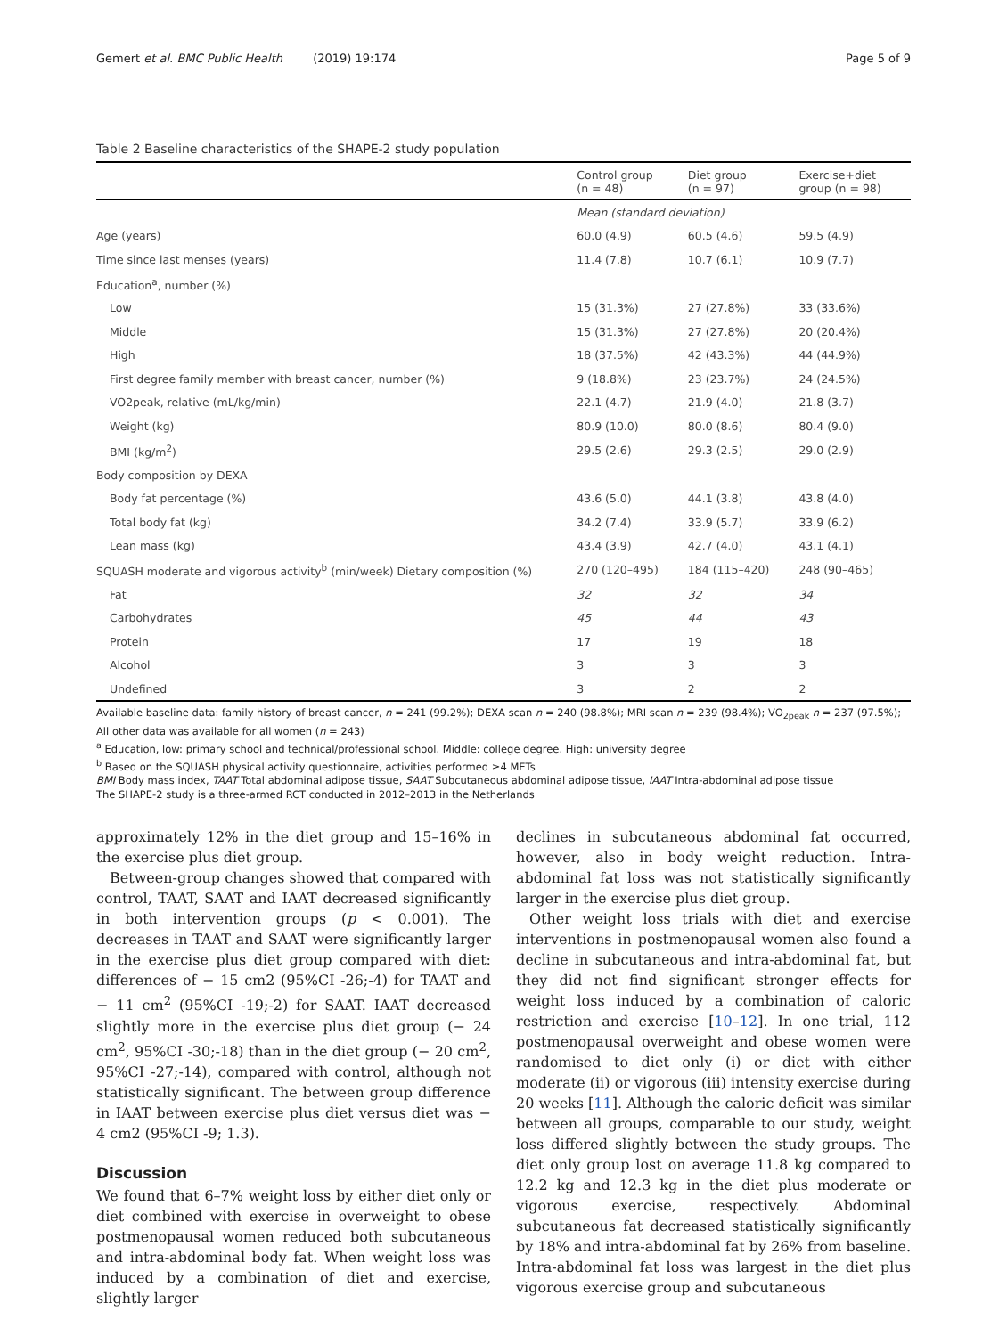Gemert et al. BMC Public Health (2019) 19:174
Page 5 of 9
Table 2 Baseline characteristics of the SHAPE-2 study population
| | Control group (n = 48) | Diet group (n = 97) | Exercise+diet group (n = 98) |
| --- | --- | --- | --- |
| | Mean (standard deviation) | | |
| Age (years) | 60.0 (4.9) | 60.5 (4.6) | 59.5 (4.9) |
| Time since last menses (years) | 11.4 (7.8) | 10.7 (6.1) | 10.9 (7.7) |
| Education<sup>a</sup>, number (%) | | | |
| Low | 15 (31.3%) | 27 (27.8%) | 33 (33.6%) |
| Middle | 15 (31.3%) | 27 (27.8%) | 20 (20.4%) |
| High | 18 (37.5%) | 42 (43.3%) | 44 (44.9%) |
| First degree family member with breast cancer, number (%) | 9 (18.8%) | 23 (23.7%) | 24 (24.5%) |
| VO2peak, relative (mL/kg/min) | 22.1 (4.7) | 21.9 (4.0) | 21.8 (3.7) |
| Weight (kg) | 80.9 (10.0) | 80.0 (8.6) | 80.4 (9.0) |
| BMI (kg/m<sup>2</sup>) | 29.5 (2.6) | 29.3 (2.5) | 29.0 (2.9) |
| Body composition by DEXA | | | |
| Body fat percentage (%) | 43.6 (5.0) | 44.1 (3.8) | 43.8 (4.0) |
| Total body fat (kg) | 34.2 (7.4) | 33.9 (5.7) | 33.9 (6.2) |
| Lean mass (kg) | 43.4 (3.9) | 42.7 (4.0) | 43.1 (4.1) |
| SQUASH moderate and vigorous activity<sup>b</sup> (min/week) Dietary composition (%) | 270 (120–495) | 184 (115–420) | 248 (90–465) |
| Fat | 32 | 32 | 34 |
| Carbohydrates | 45 | 44 | 43 |
| Protein | 17 | 19 | 18 |
| Alcohol | 3 | 3 | 3 |
| Undefined | 3 | 2 | 2 |
Available baseline data: family history of breast cancer, n = 241 (99.2%); DEXA scan n = 240 (98.8%); MRI scan n = 239 (98.4%); VO<sub>2peak</sub> n = 237 (97.5%); All other data was available for all women (n = 243)
<sup>a</sup> Education, low: primary school and technical/professional school. Middle: college degree. High: university degree
<sup>b</sup> Based on the SQUASH physical activity questionnaire, activities performed ≥4 METs
BMI Body mass index, TAAT Total abdominal adipose tissue, SAAT Subcutaneous abdominal adipose tissue, IAAT Intra-abdominal adipose tissue
The SHAPE-2 study is a three-armed RCT conducted in 2012–2013 in the Netherlands
approximately 12% in the diet group and 15–16% in the exercise plus diet group.
Between-group changes showed that compared with control, TAAT, SAAT and IAAT decreased significantly in both intervention groups (p < 0.001). The decreases in TAAT and SAAT were significantly larger in the exercise plus diet group compared with diet: differences of − 15 cm2 (95%CI -26;-4) for TAAT and − 11 cm<sup>2</sup> (95%CI -19;-2) for SAAT. IAAT decreased slightly more in the exercise plus diet group (− 24 cm<sup>2</sup>, 95%CI -30;-18) than in the diet group (− 20 cm<sup>2</sup>, 95%CI -27;-14), compared with control, although not statistically significant. The between group difference in IAAT between exercise plus diet versus diet was − 4 cm2 (95%CI -9; 1.3).
Discussion
We found that 6–7% weight loss by either diet only or diet combined with exercise in overweight to obese postmenopausal women reduced both subcutaneous and intra-abdominal body fat. When weight loss was induced by a combination of diet and exercise, slightly larger
declines in subcutaneous abdominal fat occurred, however, also in body weight reduction. Intra-abdominal fat loss was not statistically significantly larger in the exercise plus diet group.
Other weight loss trials with diet and exercise interventions in postmenopausal women also found a decline in subcutaneous and intra-abdominal fat, but they did not find significant stronger effects for weight loss induced by a combination of caloric restriction and exercise [10–12]. In one trial, 112 postmenopausal overweight and obese women were randomised to diet only (i) or diet with either moderate (ii) or vigorous (iii) intensity exercise during 20 weeks [11]. Although the caloric deficit was similar between all groups, comparable to our study, weight loss differed slightly between the study groups. The diet only group lost on average 11.8 kg compared to 12.2 kg and 12.3 kg in the diet plus moderate or vigorous exercise, respectively. Abdominal subcutaneous fat decreased statistically significantly by 18% and intra-abdominal fat by 26% from baseline. Intra-abdominal fat loss was largest in the diet plus vigorous exercise group and subcutaneous